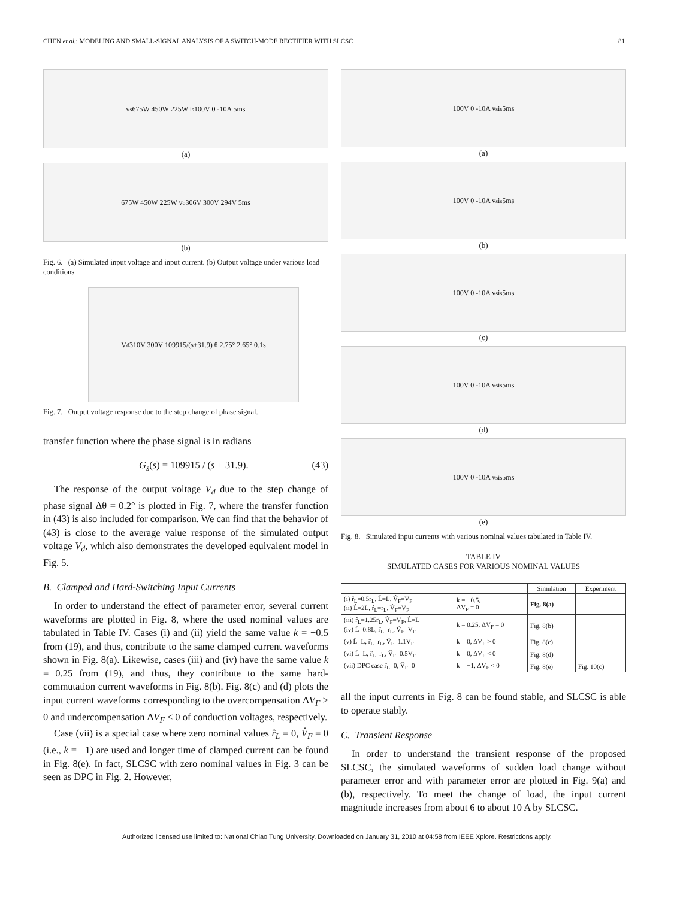CHEN et al.: MODELING AND SMALL-SIGNAL ANALYSIS OF A SWITCH-MODE RECTIFIER WITH SLCSC 81
v<sub>s</sub> 675W 450W 225W i<sub>s</sub> 100V 0 -10A 5ms
(a)
675W 450W 225W v<sub>o</sub> 306V 300V 294V 5ms
(b)
Fig. 6. (a) Simulated input voltage and input current. (b) Output voltage under various load conditions.
V<sub>d</sub> 310V 300V 109915/(s+31.9) θ 2.75° 2.65° 0.1s
Fig. 7. Output voltage response due to the step change of phase signal.
transfer function where the phase signal is in radians
G<sub>s</sub>(s) = 109915 / (s + 31.9). (43)
The response of the output voltage V<sub>d</sub> due to the step change of phase signal Δθ = 0.2° is plotted in Fig. 7, where the transfer function in (43) is also included for comparison. We can find that the behavior of (43) is close to the average value response of the simulated output voltage V<sub>d</sub>, which also demonstrates the developed equivalent model in Fig. 5.
B. Clamped and Hard-Switching Input Currents
In order to understand the effect of parameter error, several current waveforms are plotted in Fig. 8, where the used nominal values are tabulated in Table IV. Cases (i) and (ii) yield the same value k = −0.5 from (19), and thus, contribute to the same clamped current waveforms shown in Fig. 8(a). Likewise, cases (iii) and (iv) have the same value k = 0.25 from (19), and thus, they contribute to the same hard-commutation current waveforms in Fig. 8(b). Fig. 8(c) and (d) plots the input current waveforms corresponding to the overcompensation ΔV<sub>F</sub> > 0 and undercompensation ΔV<sub>F</sub> < 0 of conduction voltages, respectively.
Case (vii) is a special case where zero nominal values r̂<sub>L</sub> = 0, V̂<sub>F</sub> = 0 (i.e., k = −1) are used and longer time of clamped current can be found in Fig. 8(e). In fact, SLCSC with zero nominal values in Fig. 3 can be seen as DPC in Fig. 2. However,
100V 0 -10A v<sub>s</sub> i<sub>s</sub> 5ms
(a)
100V 0 -10A v<sub>s</sub> i<sub>s</sub> 5ms
(b)
100V 0 -10A v<sub>s</sub> i<sub>s</sub> 5ms
(c)
100V 0 -10A v<sub>s</sub> i<sub>s</sub> 5ms
(d)
100V 0 -10A v<sub>s</sub> i<sub>s</sub> 5ms
(e)
Fig. 8. Simulated input currents with various nominal values tabulated in Table IV.
TABLE IV
SIMULATED CASES FOR VARIOUS NOMINAL VALUES
| | | Simulation | Experiment |
| --- | --- | --- | --- |
| (i) r̂<sub>L</sub>=0.5r<sub>L</sub>, L̂=L, V̂<sub>F</sub>=V<sub>F</sub> (ii) L̂=2L, r̂<sub>L</sub>=r<sub>L</sub>, V̂<sub>F</sub>=V<sub>F</sub> | k = −0.5, ΔV<sub>F</sub> = 0 | Fig. 8(a) | |
| (iii) r̂<sub>L</sub>=1.25r<sub>L</sub>, V̂<sub>F</sub>=V<sub>F</sub>, L̂=L (iv) L̂=0.8L, r̂<sub>L</sub>=r<sub>L</sub>, V̂<sub>F</sub>=V<sub>F</sub> | k = 0.25, ΔV<sub>F</sub> = 0 | Fig. 8(b) | |
| (v) L̂=L, r̂<sub>L</sub>=r<sub>L</sub>, V̂<sub>F</sub>=1.1V<sub>F</sub> | k = 0, ΔV<sub>F</sub> > 0 | Fig. 8(c) | |
| (vi) L̂=L, r̂<sub>L</sub>=r<sub>L</sub>, V̂<sub>F</sub>=0.5V<sub>F</sub> | k = 0, ΔV<sub>F</sub> < 0 | Fig. 8(d) | |
| (vii) DPC case r̂<sub>L</sub>=0, V̂<sub>F</sub>=0 | k = −1, ΔV<sub>F</sub> < 0 | Fig. 8(e) | Fig. 10(c) |
all the input currents in Fig. 8 can be found stable, and SLCSC is able to operate stably.
C. Transient Response
In order to understand the transient response of the proposed SLCSC, the simulated waveforms of sudden load change without parameter error and with parameter error are plotted in Fig. 9(a) and (b), respectively. To meet the change of load, the input current magnitude increases from about 6 to about 10 A by SLCSC.
Authorized licensed use limited to: National Chiao Tung University. Downloaded on January 31, 2010 at 04:58 from IEEE Xplore. Restrictions apply.